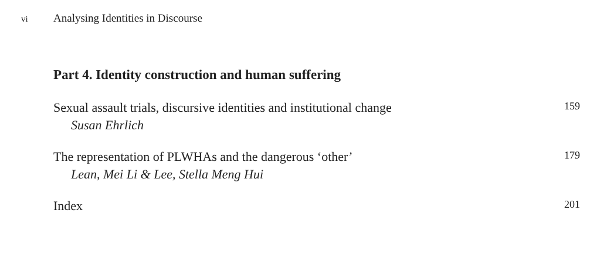vi Analysing Identities in Discourse
Part 4. Identity construction and human suffering
Sexual assault trials, discursive identities and institutional change 159
Susan Ehrlich
The representation of PLWHAs and the dangerous ‘other’ 179
Lean, Mei Li & Lee, Stella Meng Hui
Index 201